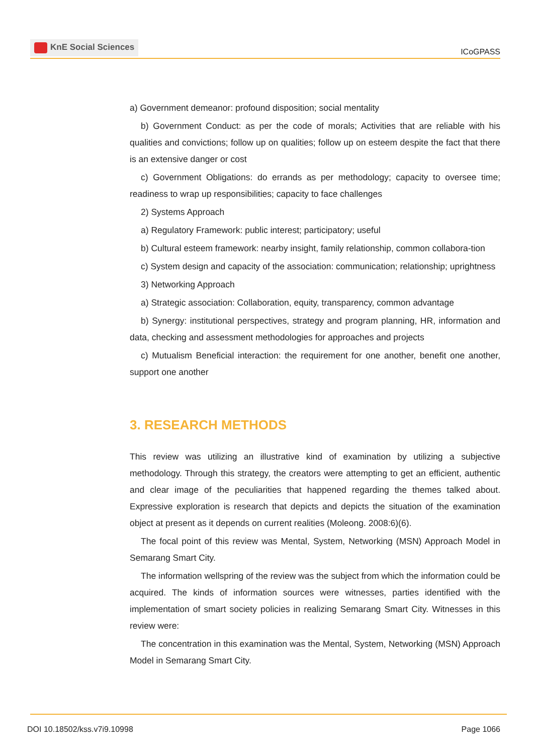KnE Social Sciences
ICoGPASS
a) Government demeanor: profound disposition; social mentality
b) Government Conduct: as per the code of morals; Activities that are reliable with his qualities and convictions; follow up on qualities; follow up on esteem despite the fact that there is an extensive danger or cost
c) Government Obligations: do errands as per methodology; capacity to oversee time; readiness to wrap up responsibilities; capacity to face challenges
2) Systems Approach
a) Regulatory Framework: public interest; participatory; useful
b) Cultural esteem framework: nearby insight, family relationship, common collabora-tion
c) System design and capacity of the association: communication; relationship; uprightness
3) Networking Approach
a) Strategic association: Collaboration, equity, transparency, common advantage
b) Synergy: institutional perspectives, strategy and program planning, HR, information and data, checking and assessment methodologies for approaches and projects
c) Mutualism Beneficial interaction: the requirement for one another, benefit one another, support one another
3. RESEARCH METHODS
This review was utilizing an illustrative kind of examination by utilizing a subjective methodology. Through this strategy, the creators were attempting to get an efficient, authentic and clear image of the peculiarities that happened regarding the themes talked about. Expressive exploration is research that depicts and depicts the situation of the examination object at present as it depends on current realities (Moleong. 2008:6)(6).
The focal point of this review was Mental, System, Networking (MSN) Approach Model in Semarang Smart City.
The information wellspring of the review was the subject from which the information could be acquired. The kinds of information sources were witnesses, parties identified with the implementation of smart society policies in realizing Semarang Smart City. Witnesses in this review were:
The concentration in this examination was the Mental, System, Networking (MSN) Approach Model in Semarang Smart City.
DOI 10.18502/kss.v7i9.10998 Page 1066